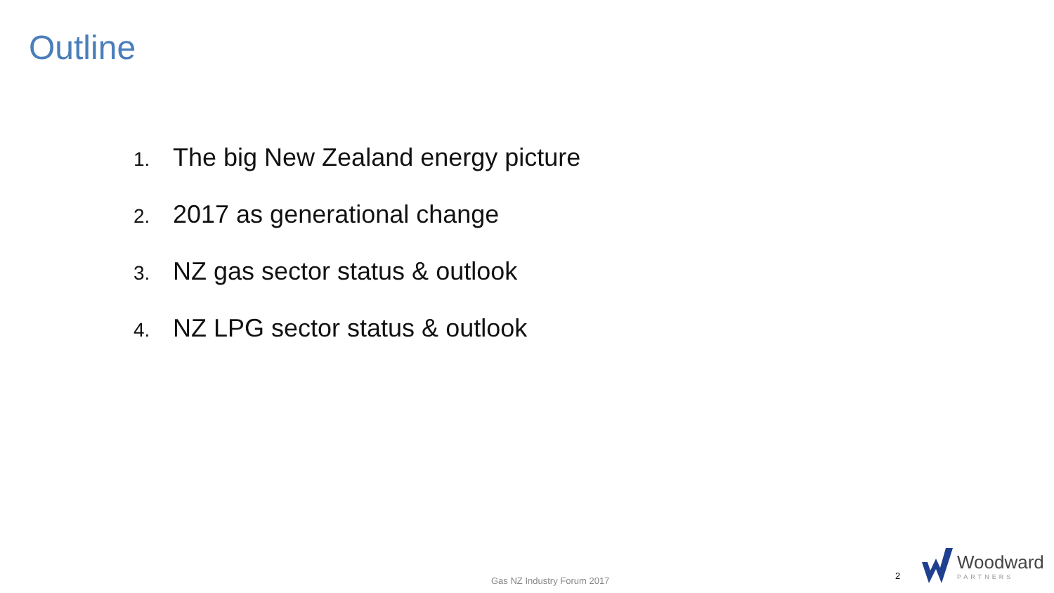Outline
1. The big New Zealand energy picture
2. 2017 as generational change
3. NZ gas sector status & outlook
4. NZ LPG sector status & outlook
Gas NZ Industry Forum 2017 2
Woodward
PARTNERS